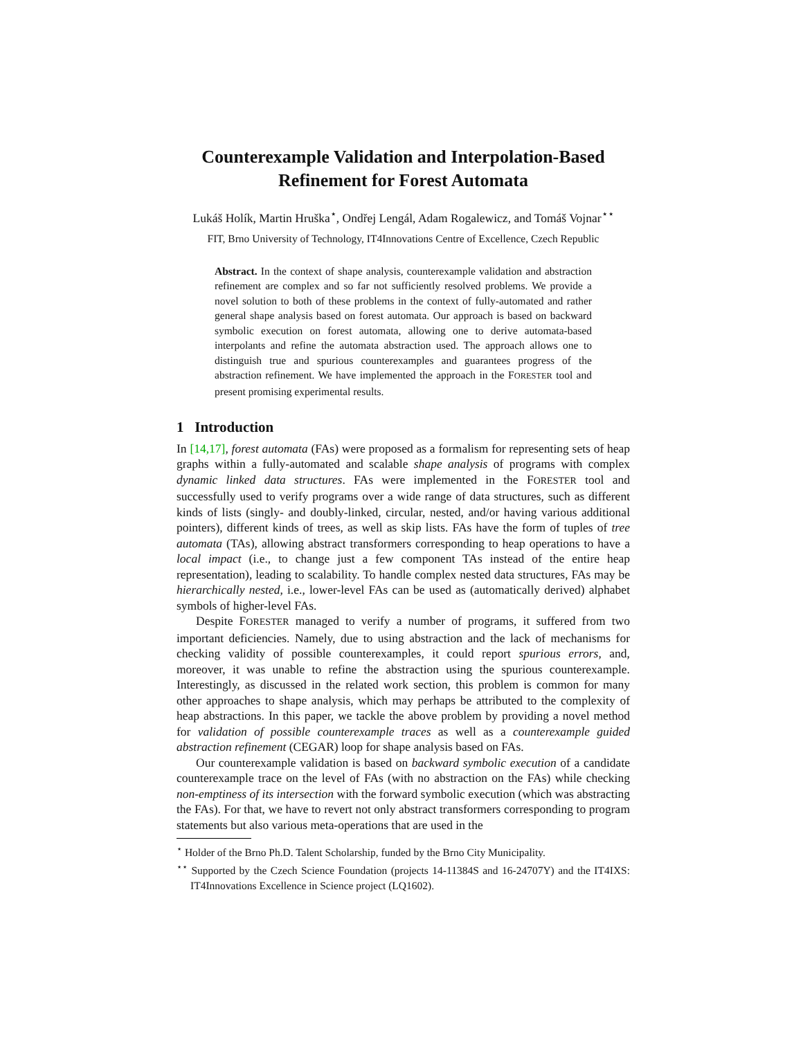Counterexample Validation and Interpolation-Based
Refinement for Forest Automata
Lukáš Holík, Martin Hruška<sup>⋆</sup>, Ondřej Lengál, Adam Rogalewicz, and Tomáš Vojnar<sup>⋆⋆</sup>
FIT, Brno University of Technology, IT4Innovations Centre of Excellence, Czech Republic
Abstract. In the context of shape analysis, counterexample validation and abstraction refinement are complex and so far not sufficiently resolved problems. We provide a novel solution to both of these problems in the context of fully-automated and rather general shape analysis based on forest automata. Our approach is based on backward symbolic execution on forest automata, allowing one to derive automata-based interpolants and refine the automata abstraction used. The approach allows one to distinguish true and spurious counterexamples and guarantees progress of the abstraction refinement. We have implemented the approach in the FORESTER tool and present promising experimental results.
1 Introduction
In [14,17], forest automata (FAs) were proposed as a formalism for representing sets of heap graphs within a fully-automated and scalable shape analysis of programs with complex dynamic linked data structures. FAs were implemented in the FORESTER tool and successfully used to verify programs over a wide range of data structures, such as different kinds of lists (singly- and doubly-linked, circular, nested, and/or having various additional pointers), different kinds of trees, as well as skip lists. FAs have the form of tuples of tree automata (TAs), allowing abstract transformers corresponding to heap operations to have a local impact (i.e., to change just a few component TAs instead of the entire heap representation), leading to scalability. To handle complex nested data structures, FAs may be hierarchically nested, i.e., lower-level FAs can be used as (automatically derived) alphabet symbols of higher-level FAs.
Despite FORESTER managed to verify a number of programs, it suffered from two important deficiencies. Namely, due to using abstraction and the lack of mechanisms for checking validity of possible counterexamples, it could report spurious errors, and, moreover, it was unable to refine the abstraction using the spurious counterexample. Interestingly, as discussed in the related work section, this problem is common for many other approaches to shape analysis, which may perhaps be attributed to the complexity of heap abstractions. In this paper, we tackle the above problem by providing a novel method for validation of possible counterexample traces as well as a counterexample guided abstraction refinement (CEGAR) loop for shape analysis based on FAs.
Our counterexample validation is based on backward symbolic execution of a candidate counterexample trace on the level of FAs (with no abstraction on the FAs) while checking non-emptiness of its intersection with the forward symbolic execution (which was abstracting the FAs). For that, we have to revert not only abstract transformers corresponding to program statements but also various meta-operations that are used in the
<sup>⋆</sup> Holder of the Brno Ph.D. Talent Scholarship, funded by the Brno City Municipality.
<sup>⋆⋆</sup> Supported by the Czech Science Foundation (projects 14-11384S and 16-24707Y) and the IT4IXS: IT4Innovations Excellence in Science project (LQ1602).